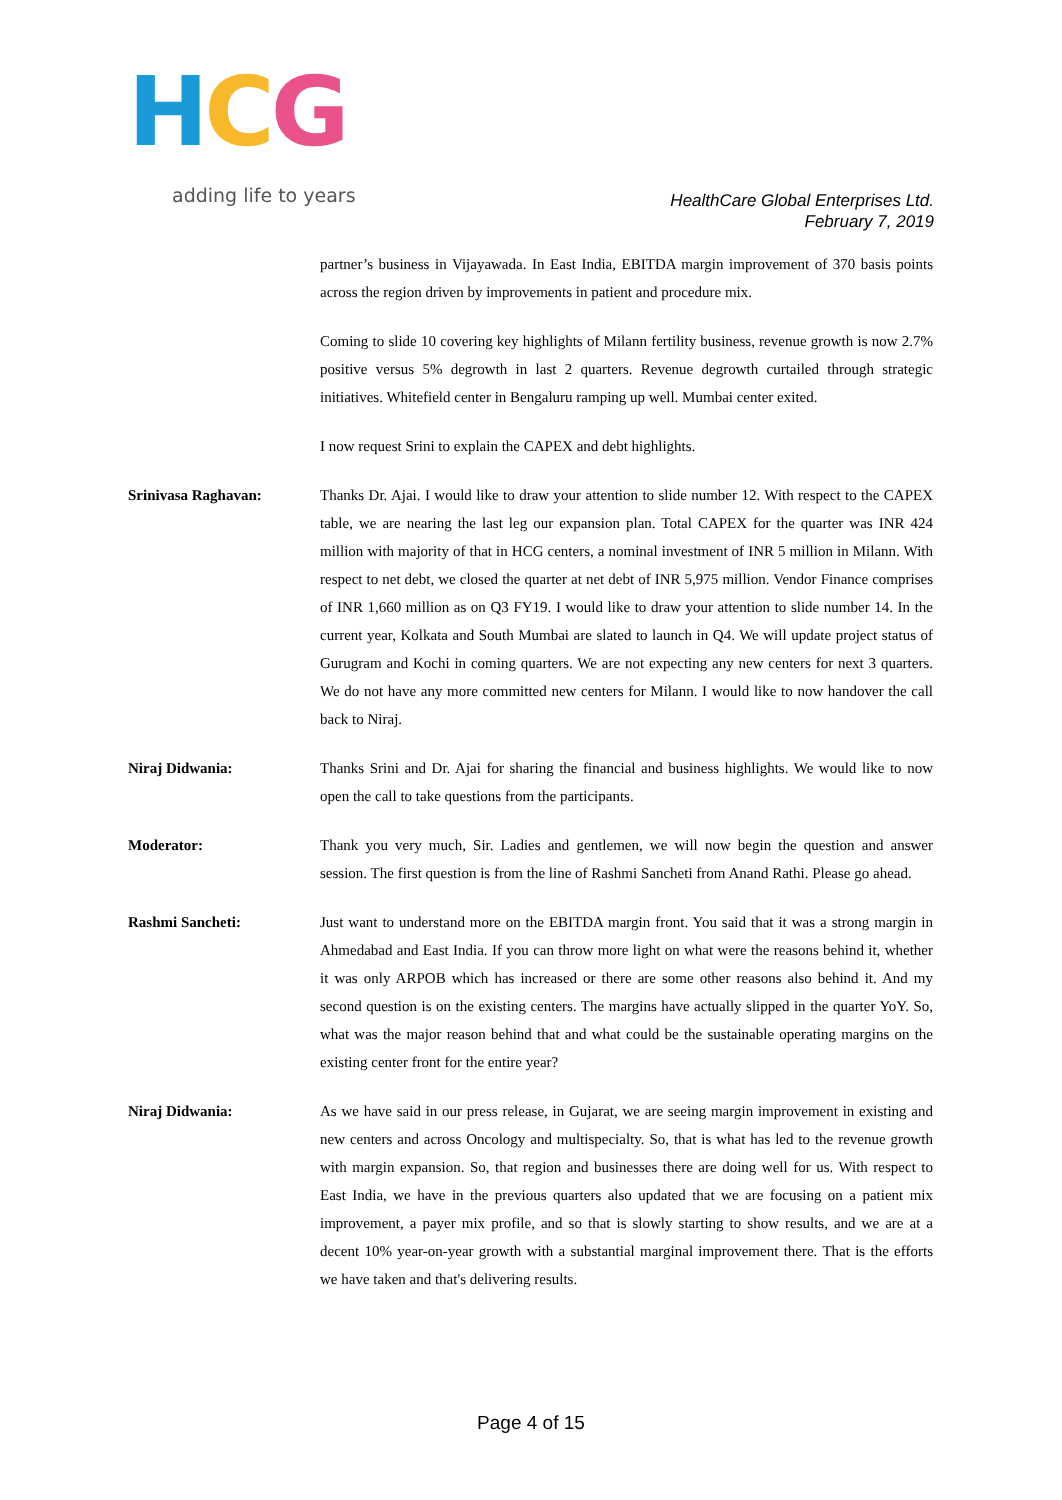HCG
adding life to years
HealthCare Global Enterprises Ltd.
February 7, 2019
partner’s business in Vijayawada. In East India, EBITDA margin improvement of 370 basis points across the region driven by improvements in patient and procedure mix.
Coming to slide 10 covering key highlights of Milann fertility business, revenue growth is now 2.7% positive versus 5% degrowth in last 2 quarters. Revenue degrowth curtailed through strategic initiatives. Whitefield center in Bengaluru ramping up well. Mumbai center exited.
I now request Srini to explain the CAPEX and debt highlights.
Srinivasa Raghavan: Thanks Dr. Ajai. I would like to draw your attention to slide number 12. With respect to the CAPEX table, we are nearing the last leg our expansion plan. Total CAPEX for the quarter was INR 424 million with majority of that in HCG centers, a nominal investment of INR 5 million in Milann. With respect to net debt, we closed the quarter at net debt of INR 5,975 million. Vendor Finance comprises of INR 1,660 million as on Q3 FY19. I would like to draw your attention to slide number 14. In the current year, Kolkata and South Mumbai are slated to launch in Q4. We will update project status of Gurugram and Kochi in coming quarters. We are not expecting any new centers for next 3 quarters. We do not have any more committed new centers for Milann. I would like to now handover the call back to Niraj.
Niraj Didwania: Thanks Srini and Dr. Ajai for sharing the financial and business highlights. We would like to now open the call to take questions from the participants.
Moderator: Thank you very much, Sir. Ladies and gentlemen, we will now begin the question and answer session. The first question is from the line of Rashmi Sancheti from Anand Rathi. Please go ahead.
Rashmi Sancheti: Just want to understand more on the EBITDA margin front. You said that it was a strong margin in Ahmedabad and East India. If you can throw more light on what were the reasons behind it, whether it was only ARPOB which has increased or there are some other reasons also behind it. And my second question is on the existing centers. The margins have actually slipped in the quarter YoY. So, what was the major reason behind that and what could be the sustainable operating margins on the existing center front for the entire year?
Niraj Didwania: As we have said in our press release, in Gujarat, we are seeing margin improvement in existing and new centers and across Oncology and multispecialty. So, that is what has led to the revenue growth with margin expansion. So, that region and businesses there are doing well for us. With respect to East India, we have in the previous quarters also updated that we are focusing on a patient mix improvement, a payer mix profile, and so that is slowly starting to show results, and we are at a decent 10% year-on-year growth with a substantial marginal improvement there. That is the efforts we have taken and that's delivering results.
Page 4 of 15